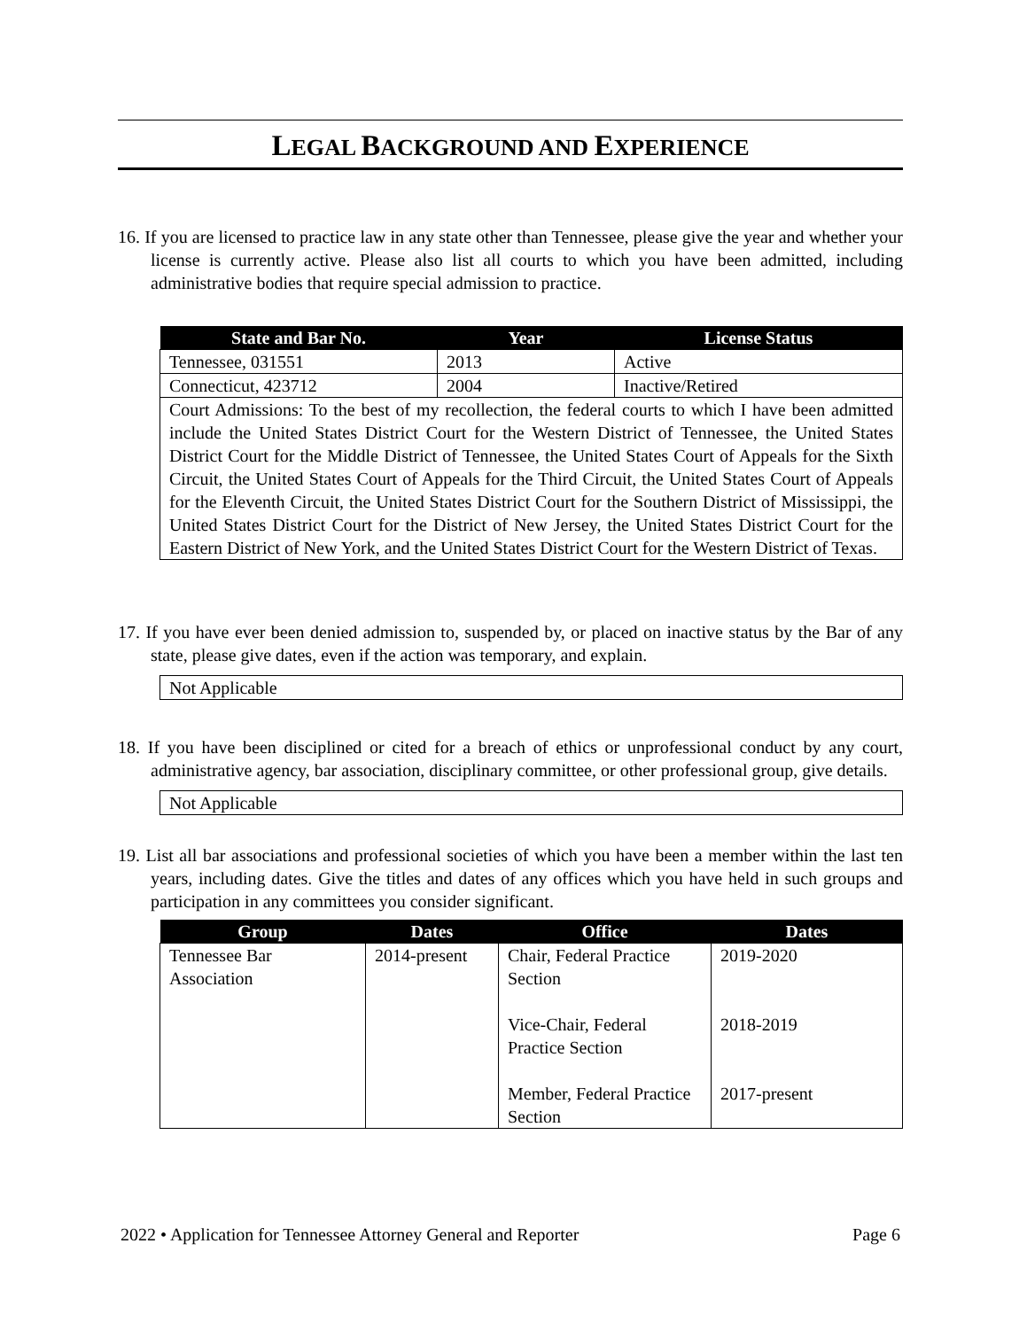LEGAL BACKGROUND AND EXPERIENCE
16. If you are licensed to practice law in any state other than Tennessee, please give the year and whether your license is currently active. Please also list all courts to which you have been admitted, including administrative bodies that require special admission to practice.
| State and Bar No. | Year | License Status |
| --- | --- | --- |
| Tennessee, 031551 | 2013 | Active |
| Connecticut, 423712 | 2004 | Inactive/Retired |
| Court Admissions: To the best of my recollection, the federal courts to which I have been admitted include the United States District Court for the Western District of Tennessee, the United States District Court for the Middle District of Tennessee, the United States Court of Appeals for the Sixth Circuit, the United States Court of Appeals for the Third Circuit, the United States Court of Appeals for the Eleventh Circuit, the United States District Court for the Southern District of Mississippi, the United States District Court for the District of New Jersey, the United States District Court for the Eastern District of New York, and the United States District Court for the Western District of Texas. | | |
17. If you have ever been denied admission to, suspended by, or placed on inactive status by the Bar of any state, please give dates, even if the action was temporary, and explain.
Not Applicable
18. If you have been disciplined or cited for a breach of ethics or unprofessional conduct by any court, administrative agency, bar association, disciplinary committee, or other professional group, give details.
Not Applicable
19. List all bar associations and professional societies of which you have been a member within the last ten years, including dates. Give the titles and dates of any offices which you have held in such groups and participation in any committees you consider significant.
| Group | Dates | Office | Dates |
| --- | --- | --- | --- |
| Tennessee Bar Association | 2014-present | Chair, Federal Practice Section Vice-Chair, Federal Practice Section Member, Federal Practice Section | 2019-2020 2018-2019 2017-present |
2022 • Application for Tennessee Attorney General and Reporter Page 6